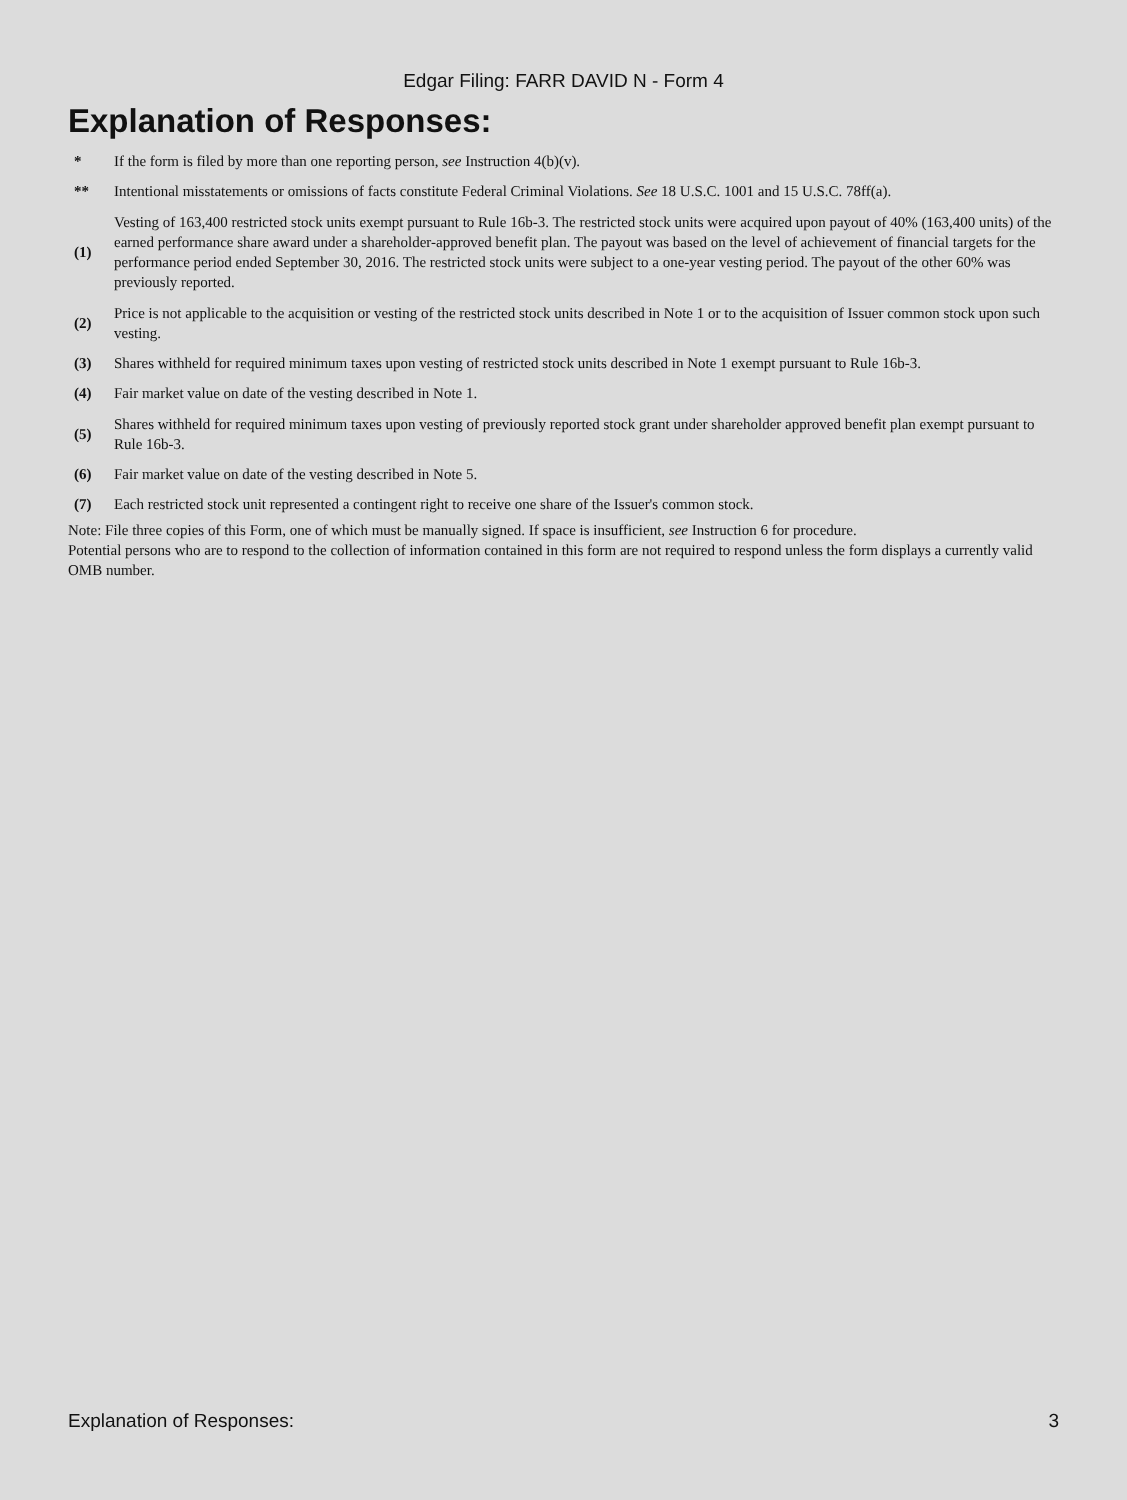Edgar Filing: FARR DAVID N - Form 4
Explanation of Responses:
| * | If the form is filed by more than one reporting person, see Instruction 4(b)(v). |
| ** | Intentional misstatements or omissions of facts constitute Federal Criminal Violations. See 18 U.S.C. 1001 and 15 U.S.C. 78ff(a). |
| (1) | Vesting of 163,400 restricted stock units exempt pursuant to Rule 16b-3. The restricted stock units were acquired upon payout of 40% (163,400 units) of the earned performance share award under a shareholder-approved benefit plan. The payout was based on the level of achievement of financial targets for the performance period ended September 30, 2016. The restricted stock units were subject to a one-year vesting period. The payout of the other 60% was previously reported. |
| (2) | Price is not applicable to the acquisition or vesting of the restricted stock units described in Note 1 or to the acquisition of Issuer common stock upon such vesting. |
| (3) | Shares withheld for required minimum taxes upon vesting of restricted stock units described in Note 1 exempt pursuant to Rule 16b-3. |
| (4) | Fair market value on date of the vesting described in Note 1. |
| (5) | Shares withheld for required minimum taxes upon vesting of previously reported stock grant under shareholder approved benefit plan exempt pursuant to Rule 16b-3. |
| (6) | Fair market value on date of the vesting described in Note 5. |
| (7) | Each restricted stock unit represented a contingent right to receive one share of the Issuer's common stock. |
Note: File three copies of this Form, one of which must be manually signed. If space is insufficient, see Instruction 6 for procedure.
Potential persons who are to respond to the collection of information contained in this form are not required to respond unless the form displays a currently valid OMB number.
Explanation of Responses: 3